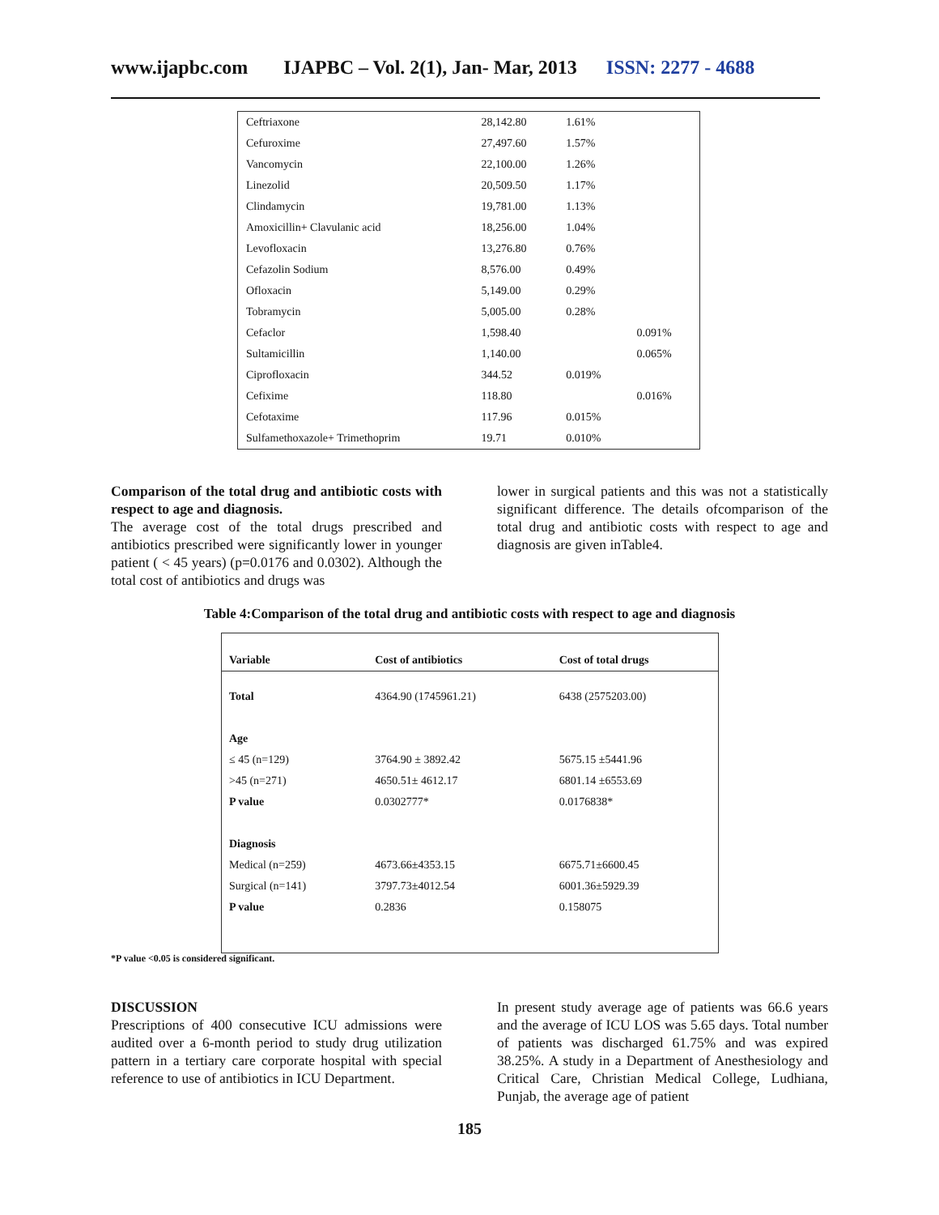www.ijapbc.com IJAPBC – Vol. 2(1), Jan- Mar, 2013 ISSN: 2277 - 4688
| Ceftriaxone | 28,142.80 | 1.61% | |
| Cefuroxime | 27,497.60 | 1.57% | |
| Vancomycin | 22,100.00 | 1.26% | |
| Linezolid | 20,509.50 | 1.17% | |
| Clindamycin | 19,781.00 | 1.13% | |
| Amoxicillin+ Clavulanic acid | 18,256.00 | 1.04% | |
| Levofloxacin | 13,276.80 | 0.76% | |
| Cefazolin Sodium | 8,576.00 | 0.49% | |
| Ofloxacin | 5,149.00 | 0.29% | |
| Tobramycin | 5,005.00 | 0.28% | |
| Cefaclor | 1,598.40 | | 0.091% |
| Sultamicillin | 1,140.00 | | 0.065% |
| Ciprofloxacin | 344.52 | 0.019% | |
| Cefixime | 118.80 | | 0.016% |
| Cefotaxime | 117.96 | 0.015% | |
| Sulfamethoxazole+ Trimethoprim | 19.71 | 0.010% | |
Comparison of the total drug and antibiotic costs with respect to age and diagnosis.
The average cost of the total drugs prescribed and antibiotics prescribed were significantly lower in younger patient ( < 45 years) (p=0.0176 and 0.0302). Although the total cost of antibiotics and drugs was
lower in surgical patients and this was not a statistically significant difference. The details ofcomparison of the total drug and antibiotic costs with respect to age and diagnosis are given inTable4.
Table 4:Comparison of the total drug and antibiotic costs with respect to age and diagnosis
| Variable | Cost of antibiotics | Cost of total drugs |
| --- | --- | --- |
| Total | 4364.90 (1745961.21) | 6438 (2575203.00) |
| Age | | |
| ≤ 45 (n=129) | 3764.90 ± 3892.42 | 5675.15 ±5441.96 |
| >45 (n=271) | 4650.51± 4612.17 | 6801.14 ±6553.69 |
| P value | 0.0302777* | 0.0176838* |
| Diagnosis | | |
| Medical (n=259) | 4673.66±4353.15 | 6675.71±6600.45 |
| Surgical (n=141) | 3797.73±4012.54 | 6001.36±5929.39 |
| P value | 0.2836 | 0.158075 |
*P value <0.05 is considered significant.
DISCUSSION
Prescriptions of 400 consecutive ICU admissions were audited over a 6-month period to study drug utilization pattern in a tertiary care corporate hospital with special reference to use of antibiotics in ICU Department.
In present study average age of patients was 66.6 years and the average of ICU LOS was 5.65 days. Total number of patients was discharged 61.75% and was expired 38.25%. A study in a Department of Anesthesiology and Critical Care, Christian Medical College, Ludhiana, Punjab, the average age of patient
185